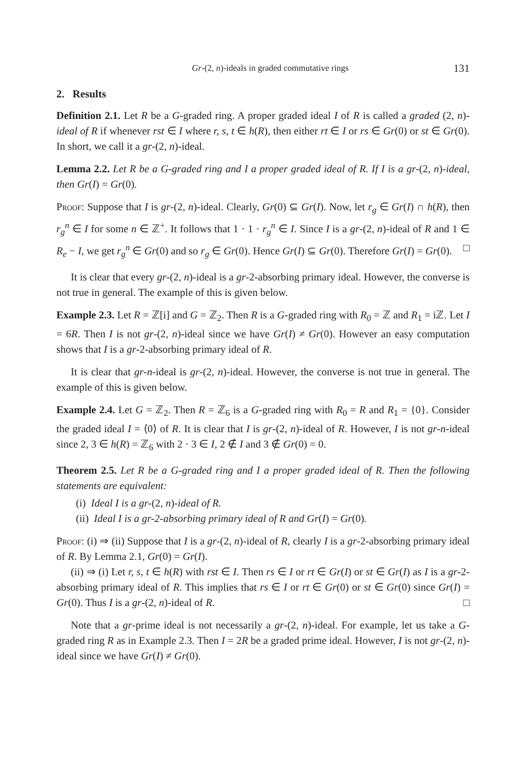Gr-(2, n)-ideals in graded commutative rings 131
2. Results
Definition 2.1. Let R be a G-graded ring. A proper graded ideal I of R is called a graded (2, n)-ideal of R if whenever rst ∈ I where r, s, t ∈ h(R), then either rt ∈ I or rs ∈ Gr(0) or st ∈ Gr(0). In short, we call it a gr-(2, n)-ideal.
Lemma 2.2. Let R be a G-graded ring and I a proper graded ideal of R. If I is a gr-(2, n)-ideal, then Gr(I) = Gr(0).
Proof: Suppose that I is gr-(2, n)-ideal. Clearly, Gr(0) ⊆ Gr(I). Now, let r<sub>g</sub> ∈ Gr(I) ∩ h(R), then r<sub>g</sub><sup>n</sup> ∈ I for some n ∈ ℤ<sup>+</sup>. It follows that 1 · 1 · r<sub>g</sub><sup>n</sup> ∈ I. Since I is a gr-(2, n)-ideal of R and 1 ∈ R<sub>e</sub> − I, we get r<sub>g</sub><sup>n</sup> ∈ Gr(0) and so r<sub>g</sub> ∈ Gr(0). Hence Gr(I) ⊆ Gr(0). Therefore Gr(I) = Gr(0). □
It is clear that every gr-(2, n)-ideal is a gr-2-absorbing primary ideal. However, the converse is not true in general. The example of this is given below.
Example 2.3. Let R = ℤ[i] and G = ℤ<sub>2</sub>. Then R is a G-graded ring with R<sub>0</sub> = ℤ and R<sub>1</sub> = iℤ. Let I = 6R. Then I is not gr-(2, n)-ideal since we have Gr(I) ≠ Gr(0). However an easy computation shows that I is a gr-2-absorbing primary ideal of R.
It is clear that gr-n-ideal is gr-(2, n)-ideal. However, the converse is not true in general. The example of this is given below.
Example 2.4. Let G = ℤ<sub>2</sub>. Then R = ℤ<sub>6</sub> is a G-graded ring with R<sub>0</sub> = R and R<sub>1</sub> = {0}. Consider the graded ideal I = ⟨0⟩ of R. It is clear that I is gr-(2, n)-ideal of R. However, I is not gr-n-ideal since 2, 3 ∈ h(R) = ℤ<sub>6</sub> with 2 · 3 ∈ I, 2 ∉ I and 3 ∉ Gr(0) = 0.
Theorem 2.5. Let R be a G-graded ring and I a proper graded ideal of R. Then the following statements are equivalent:
(i) Ideal I is a gr-(2, n)-ideal of R.
(ii) Ideal I is a gr-2-absorbing primary ideal of R and Gr(I) = Gr(0).
Proof: (i) ⇒ (ii) Suppose that I is a gr-(2, n)-ideal of R, clearly I is a gr-2-absorbing primary ideal of R. By Lemma 2.1, Gr(0) = Gr(I).
(ii) ⇒ (i) Let r, s, t ∈ h(R) with rst ∈ I. Then rs ∈ I or rt ∈ Gr(I) or st ∈ Gr(I) as I is a gr-2-absorbing primary ideal of R. This implies that rs ∈ I or rt ∈ Gr(0) or st ∈ Gr(0) since Gr(I) = Gr(0). Thus I is a gr-(2, n)-ideal of R. □
Note that a gr-prime ideal is not necessarily a gr-(2, n)-ideal. For example, let us take a G-graded ring R as in Example 2.3. Then I = 2R be a graded prime ideal. However, I is not gr-(2, n)-ideal since we have Gr(I) ≠ Gr(0).